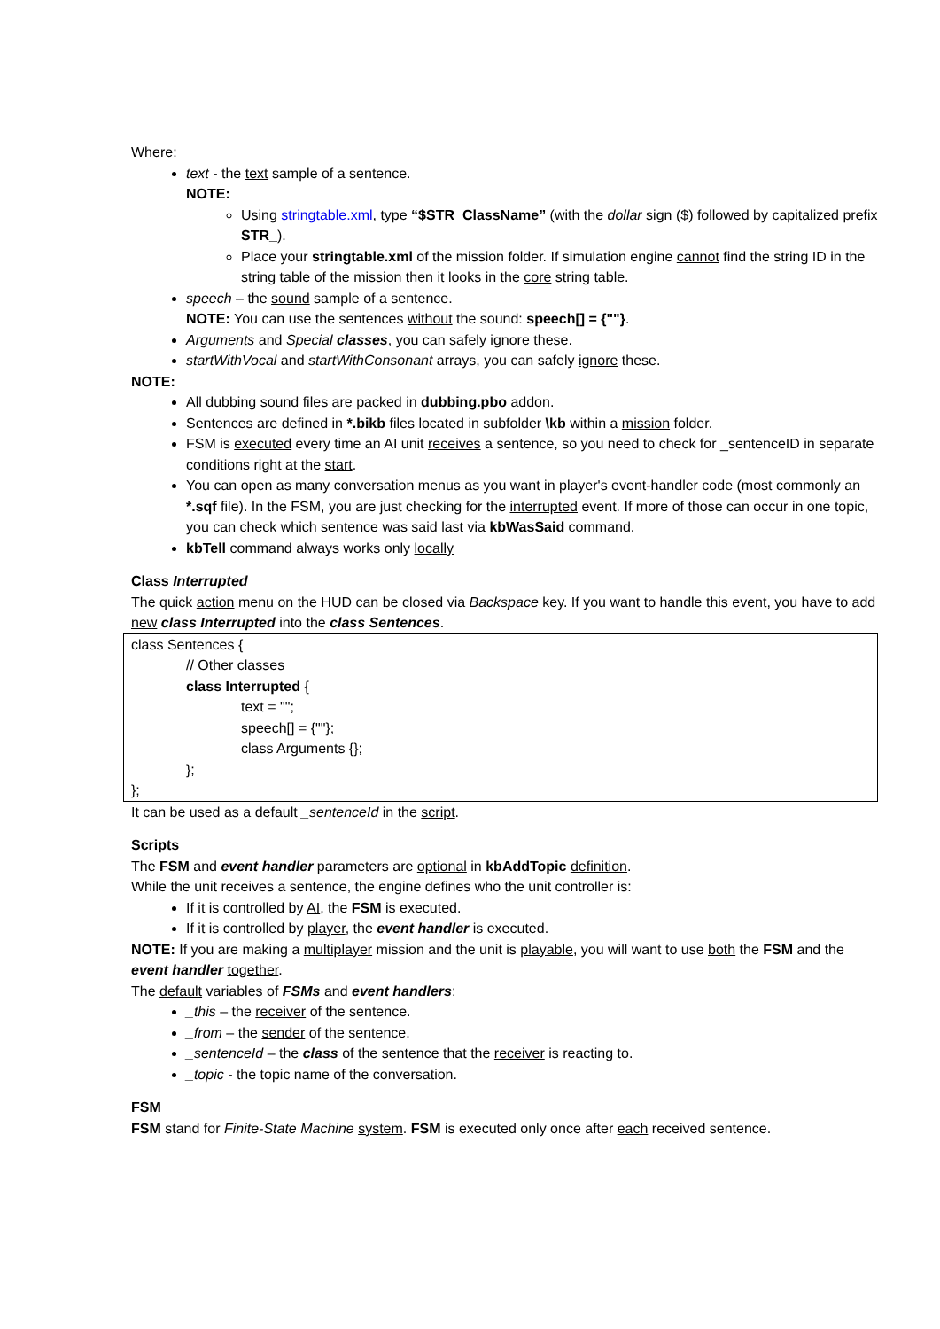Where:
text - the text sample of a sentence.
NOTE:
Using stringtable.xml, type “$STR_ClassName” (with the dollar sign ($) followed by capitalized prefix STR_).
Place your stringtable.xml of the mission folder. If simulation engine cannot find the string ID in the string table of the mission then it looks in the core string table.
speech – the sound sample of a sentence.
NOTE: You can use the sentences without the sound: speech[] = {""}.
Arguments and Special classes, you can safely ignore these.
startWithVocal and startWithConsonant arrays, you can safely ignore these.
NOTE:
All dubbing sound files are packed in dubbing.pbo addon.
Sentences are defined in *.bikb files located in subfolder \kb within a mission folder.
FSM is executed every time an AI unit receives a sentence, so you need to check for _sentenceID in separate conditions right at the start.
You can open as many conversation menus as you want in player's event-handler code (most commonly an *.sqf file). In the FSM, you are just checking for the interrupted event. If more of those can occur in one topic, you can check which sentence was said last via kbWasSaid command.
kbTell command always works only locally
Class Interrupted
The quick action menu on the HUD can be closed via Backspace key. If you want to handle this event, you have to add new class Interrupted into the class Sentences.
class Sentences {
// Other classes
class Interrupted {
text = "";
speech[] = {""};
class Arguments {};
};
};
It can be used as a default _sentenceId in the script.
Scripts
The FSM and event handler parameters are optional in kbAddTopic definition.
While the unit receives a sentence, the engine defines who the unit controller is:
If it is controlled by AI, the FSM is executed.
If it is controlled by player, the event handler is executed.
NOTE: If you are making a multiplayer mission and the unit is playable, you will want to use both the FSM and the event handler together.
The default variables of FSMs and event handlers:
_this – the receiver of the sentence.
_from – the sender of the sentence.
_sentenceId – the class of the sentence that the receiver is reacting to.
_topic - the topic name of the conversation.
FSM
FSM stand for Finite-State Machine system. FSM is executed only once after each received sentence.